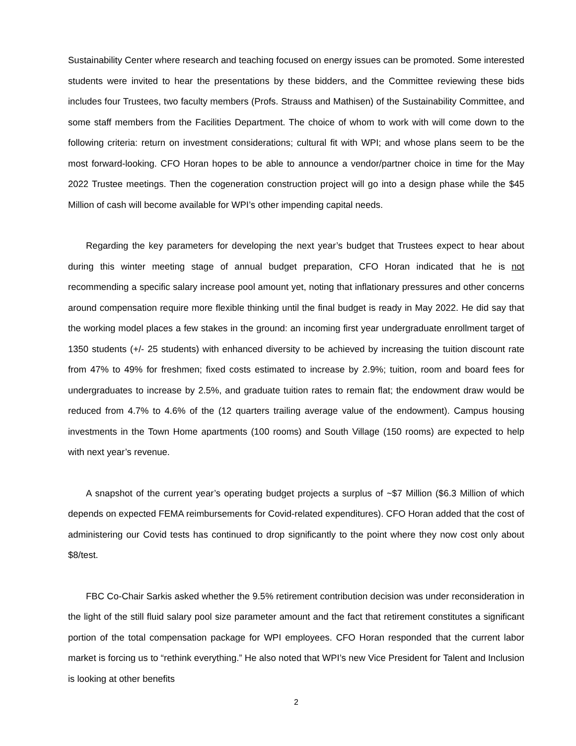Sustainability Center where research and teaching focused on energy issues can be promoted. Some interested students were invited to hear the presentations by these bidders, and the Committee reviewing these bids includes four Trustees, two faculty members (Profs. Strauss and Mathisen) of the Sustainability Committee, and some staff members from the Facilities Department. The choice of whom to work with will come down to the following criteria: return on investment considerations; cultural fit with WPI; and whose plans seem to be the most forward-looking. CFO Horan hopes to be able to announce a vendor/partner choice in time for the May 2022 Trustee meetings. Then the cogeneration construction project will go into a design phase while the $45 Million of cash will become available for WPI’s other impending capital needs.
Regarding the key parameters for developing the next year’s budget that Trustees expect to hear about during this winter meeting stage of annual budget preparation, CFO Horan indicated that he is not recommending a specific salary increase pool amount yet, noting that inflationary pressures and other concerns around compensation require more flexible thinking until the final budget is ready in May 2022. He did say that the working model places a few stakes in the ground: an incoming first year undergraduate enrollment target of 1350 students (+/- 25 students) with enhanced diversity to be achieved by increasing the tuition discount rate from 47% to 49% for freshmen; fixed costs estimated to increase by 2.9%; tuition, room and board fees for undergraduates to increase by 2.5%, and graduate tuition rates to remain flat; the endowment draw would be reduced from 4.7% to 4.6% of the (12 quarters trailing average value of the endowment). Campus housing investments in the Town Home apartments (100 rooms) and South Village (150 rooms) are expected to help with next year’s revenue.
A snapshot of the current year’s operating budget projects a surplus of ~$7 Million ($6.3 Million of which depends on expected FEMA reimbursements for Covid-related expenditures). CFO Horan added that the cost of administering our Covid tests has continued to drop significantly to the point where they now cost only about $8/test.
FBC Co-Chair Sarkis asked whether the 9.5% retirement contribution decision was under reconsideration in the light of the still fluid salary pool size parameter amount and the fact that retirement constitutes a significant portion of the total compensation package for WPI employees. CFO Horan responded that the current labor market is forcing us to “rethink everything.” He also noted that WPI’s new Vice President for Talent and Inclusion is looking at other benefits
2